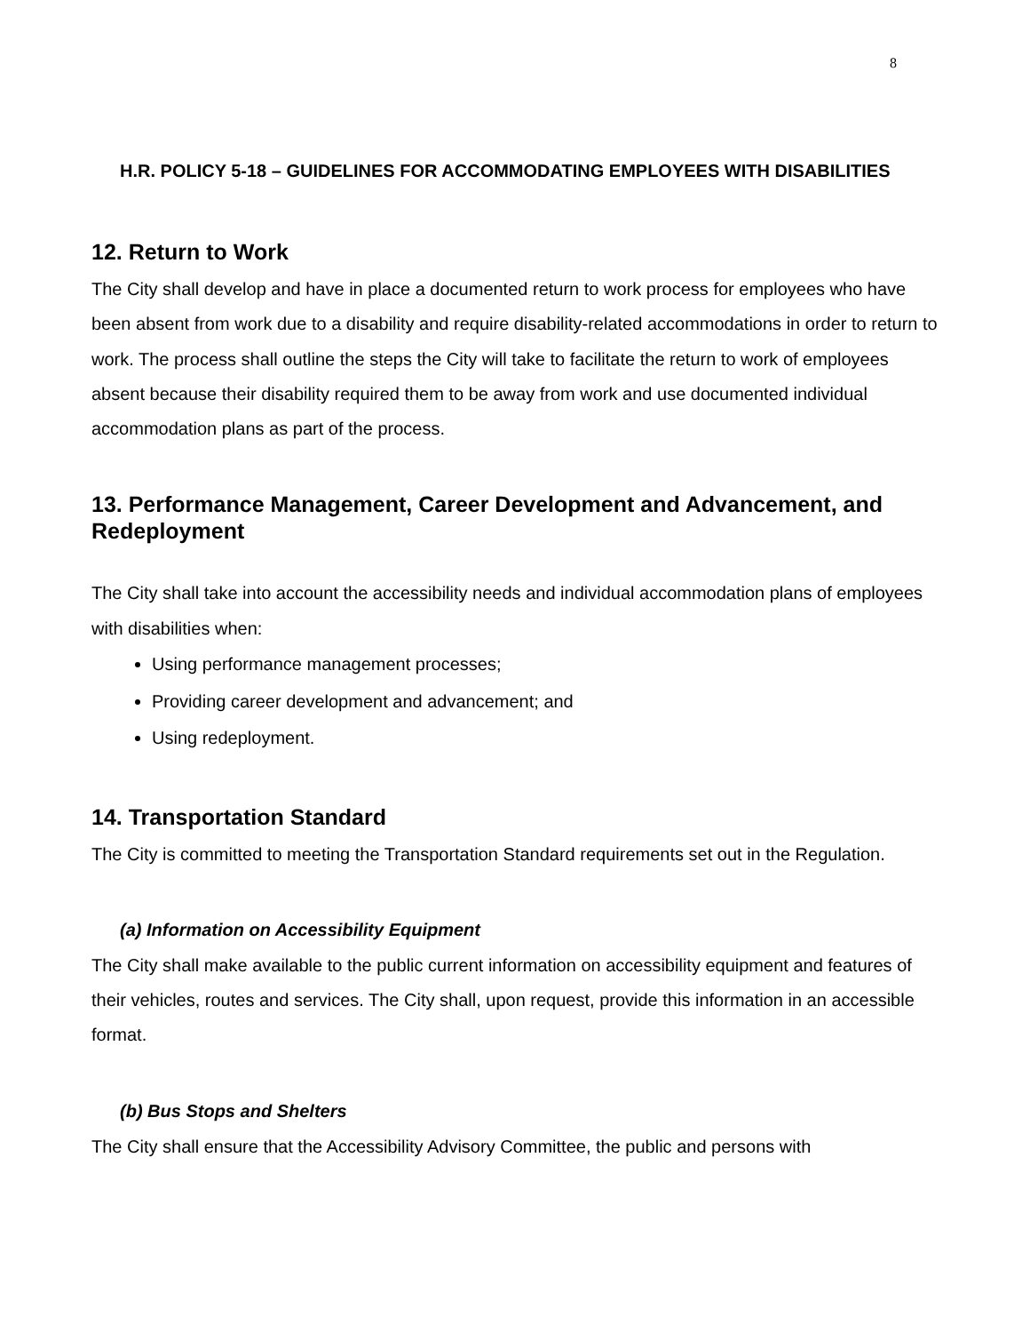8
H.R. POLICY 5-18 – GUIDELINES FOR ACCOMMODATING EMPLOYEES WITH DISABILITIES
12. Return to Work
The City shall develop and have in place a documented return to work process for employees who have been absent from work due to a disability and require disability-related accommodations in order to return to work. The process shall outline the steps the City will take to facilitate the return to work of employees absent because their disability required them to be away from work and use documented individual accommodation plans as part of the process.
13. Performance Management, Career Development and Advancement, and Redeployment
The City shall take into account the accessibility needs and individual accommodation plans of employees with disabilities when:
Using performance management processes;
Providing career development and advancement; and
Using redeployment.
14. Transportation Standard
The City is committed to meeting the Transportation Standard requirements set out in the Regulation.
(a) Information on Accessibility Equipment
The City shall make available to the public current information on accessibility equipment and features of their vehicles, routes and services. The City shall, upon request, provide this information in an accessible format.
(b) Bus Stops and Shelters
The City shall ensure that the Accessibility Advisory Committee, the public and persons with